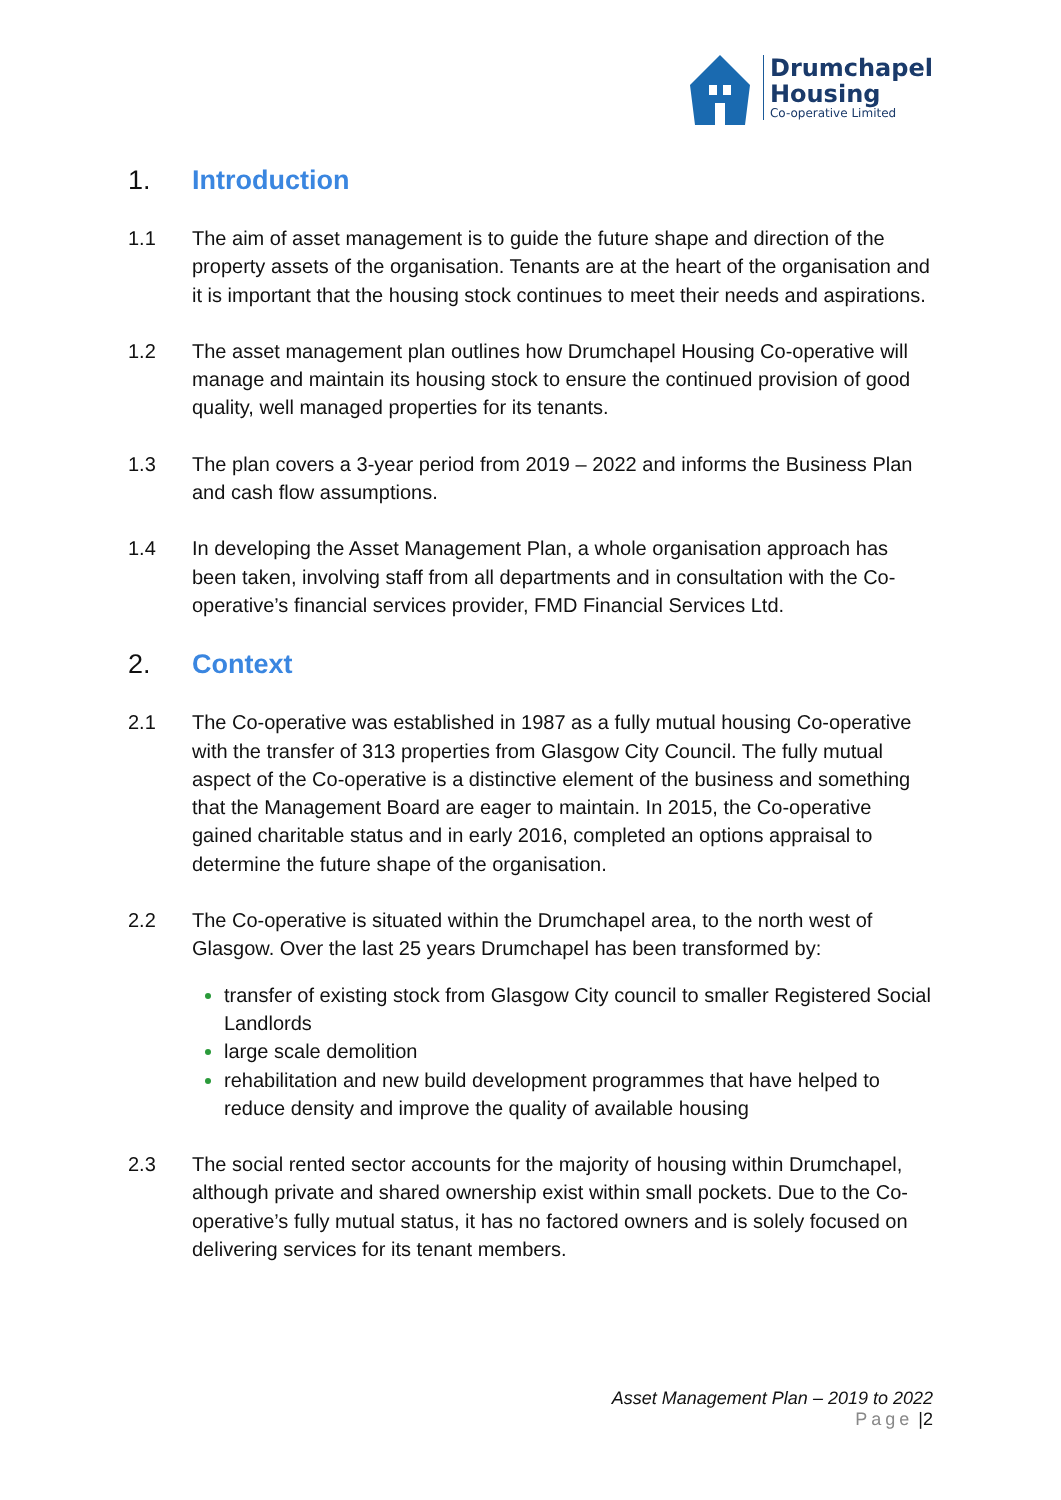Drumchapel
Housing
Co-operative Limited
1. Introduction
1.1 The aim of asset management is to guide the future shape and direction of the property assets of the organisation. Tenants are at the heart of the organisation and it is important that the housing stock continues to meet their needs and aspirations.
1.2 The asset management plan outlines how Drumchapel Housing Co-operative will manage and maintain its housing stock to ensure the continued provision of good quality, well managed properties for its tenants.
1.3 The plan covers a 3-year period from 2019 – 2022 and informs the Business Plan and cash flow assumptions.
1.4 In developing the Asset Management Plan, a whole organisation approach has been taken, involving staff from all departments and in consultation with the Co-operative’s financial services provider, FMD Financial Services Ltd.
2. Context
2.1 The Co-operative was established in 1987 as a fully mutual housing Co-operative with the transfer of 313 properties from Glasgow City Council. The fully mutual aspect of the Co-operative is a distinctive element of the business and something that the Management Board are eager to maintain. In 2015, the Co-operative gained charitable status and in early 2016, completed an options appraisal to determine the future shape of the organisation.
2.2 The Co-operative is situated within the Drumchapel area, to the north west of Glasgow. Over the last 25 years Drumchapel has been transformed by:
transfer of existing stock from Glasgow City council to smaller Registered Social Landlords
large scale demolition
rehabilitation and new build development programmes that have helped to reduce density and improve the quality of available housing
2.3 The social rented sector accounts for the majority of housing within Drumchapel, although private and shared ownership exist within small pockets. Due to the Co-operative’s fully mutual status, it has no factored owners and is solely focused on delivering services for its tenant members.
Asset Management Plan – 2019 to 2022
Page |2